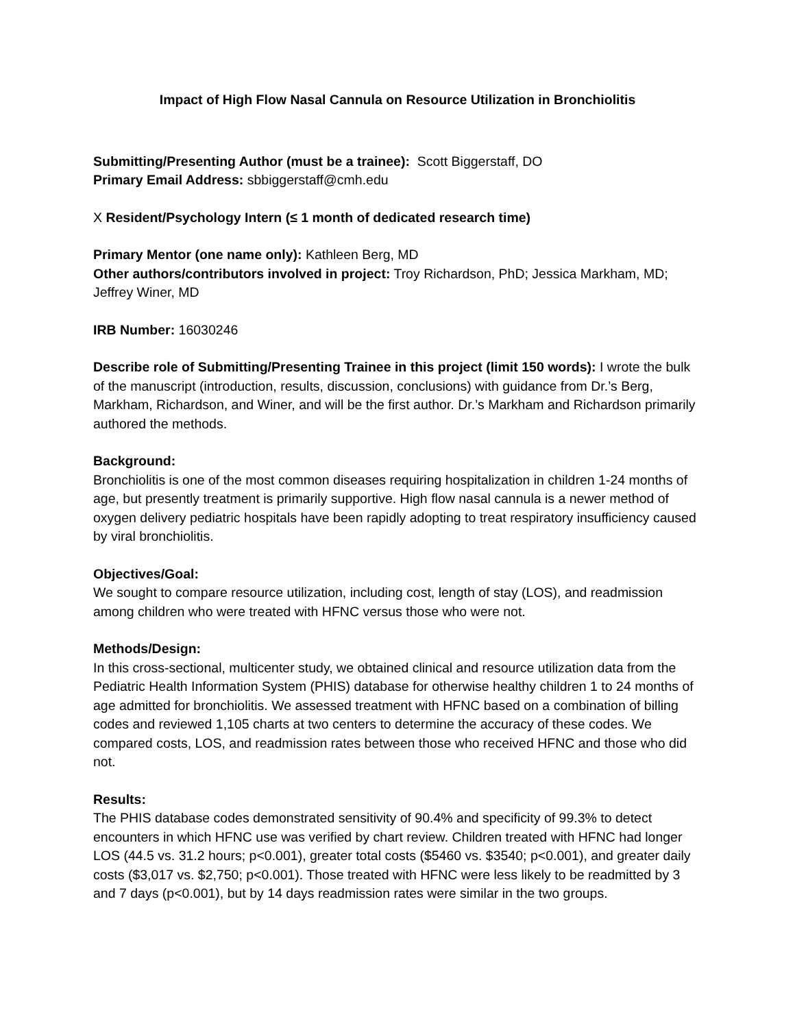Impact of High Flow Nasal Cannula on Resource Utilization in Bronchiolitis
Submitting/Presenting Author (must be a trainee): Scott Biggerstaff, DO
Primary Email Address: sbbiggerstaff@cmh.edu
X Resident/Psychology Intern (≤ 1 month of dedicated research time)
Primary Mentor (one name only): Kathleen Berg, MD
Other authors/contributors involved in project: Troy Richardson, PhD; Jessica Markham, MD; Jeffrey Winer, MD
IRB Number: 16030246
Describe role of Submitting/Presenting Trainee in this project (limit 150 words): I wrote the bulk of the manuscript (introduction, results, discussion, conclusions) with guidance from Dr.’s Berg, Markham, Richardson, and Winer, and will be the first author. Dr.’s Markham and Richardson primarily authored the methods.
Background:
Bronchiolitis is one of the most common diseases requiring hospitalization in children 1-24 months of age, but presently treatment is primarily supportive. High flow nasal cannula is a newer method of oxygen delivery pediatric hospitals have been rapidly adopting to treat respiratory insufficiency caused by viral bronchiolitis.
Objectives/Goal:
We sought to compare resource utilization, including cost, length of stay (LOS), and readmission among children who were treated with HFNC versus those who were not.
Methods/Design:
In this cross-sectional, multicenter study, we obtained clinical and resource utilization data from the Pediatric Health Information System (PHIS) database for otherwise healthy children 1 to 24 months of age admitted for bronchiolitis. We assessed treatment with HFNC based on a combination of billing codes and reviewed 1,105 charts at two centers to determine the accuracy of these codes. We compared costs, LOS, and readmission rates between those who received HFNC and those who did not.
Results:
The PHIS database codes demonstrated sensitivity of 90.4% and specificity of 99.3% to detect encounters in which HFNC use was verified by chart review. Children treated with HFNC had longer LOS (44.5 vs. 31.2 hours; p<0.001), greater total costs ($5460 vs. $3540; p<0.001), and greater daily costs ($3,017 vs. $2,750; p<0.001). Those treated with HFNC were less likely to be readmitted by 3 and 7 days (p<0.001), but by 14 days readmission rates were similar in the two groups.